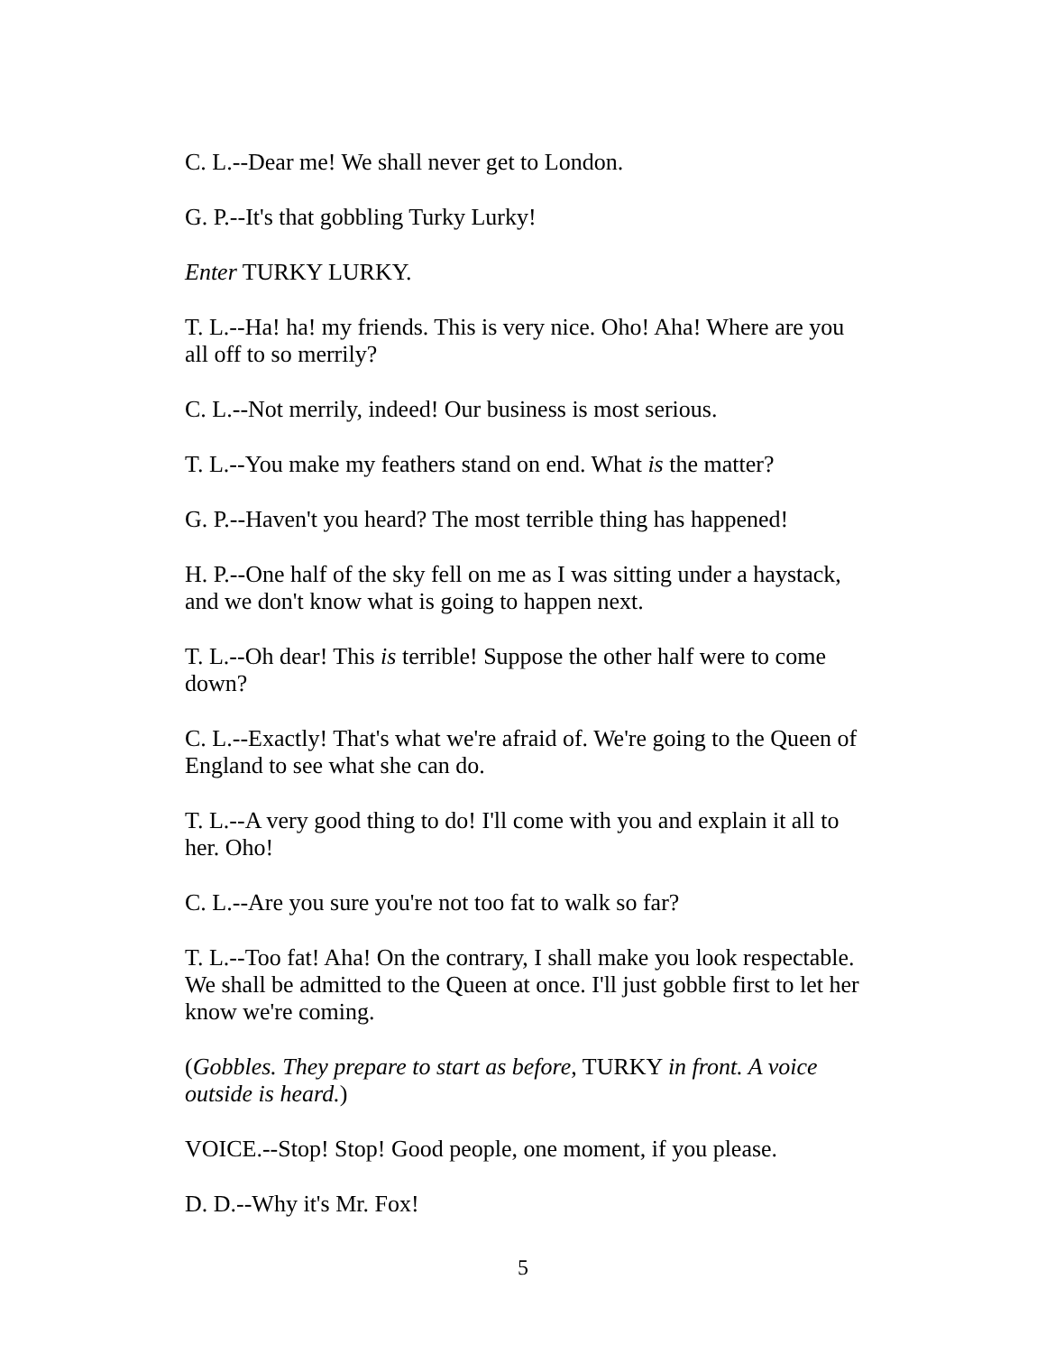C. L.--Dear me! We shall never get to London.
G. P.--It's that gobbling Turky Lurky!
Enter TURKY LURKY.
T. L.--Ha! ha! my friends. This is very nice. Oho! Aha! Where are you all off to so merrily?
C. L.--Not merrily, indeed! Our business is most serious.
T. L.--You make my feathers stand on end. What is the matter?
G. P.--Haven't you heard? The most terrible thing has happened!
H. P.--One half of the sky fell on me as I was sitting under a haystack, and we don't know what is going to happen next.
T. L.--Oh dear! This is terrible! Suppose the other half were to come down?
C. L.--Exactly! That's what we're afraid of. We're going to the Queen of England to see what she can do.
T. L.--A very good thing to do! I'll come with you and explain it all to her. Oho!
C. L.--Are you sure you're not too fat to walk so far?
T. L.--Too fat! Aha! On the contrary, I shall make you look respectable. We shall be admitted to the Queen at once. I'll just gobble first to let her know we're coming.
(Gobbles. They prepare to start as before, TURKY in front. A voice outside is heard.)
VOICE.--Stop! Stop! Good people, one moment, if you please.
D. D.--Why it's Mr. Fox!
5